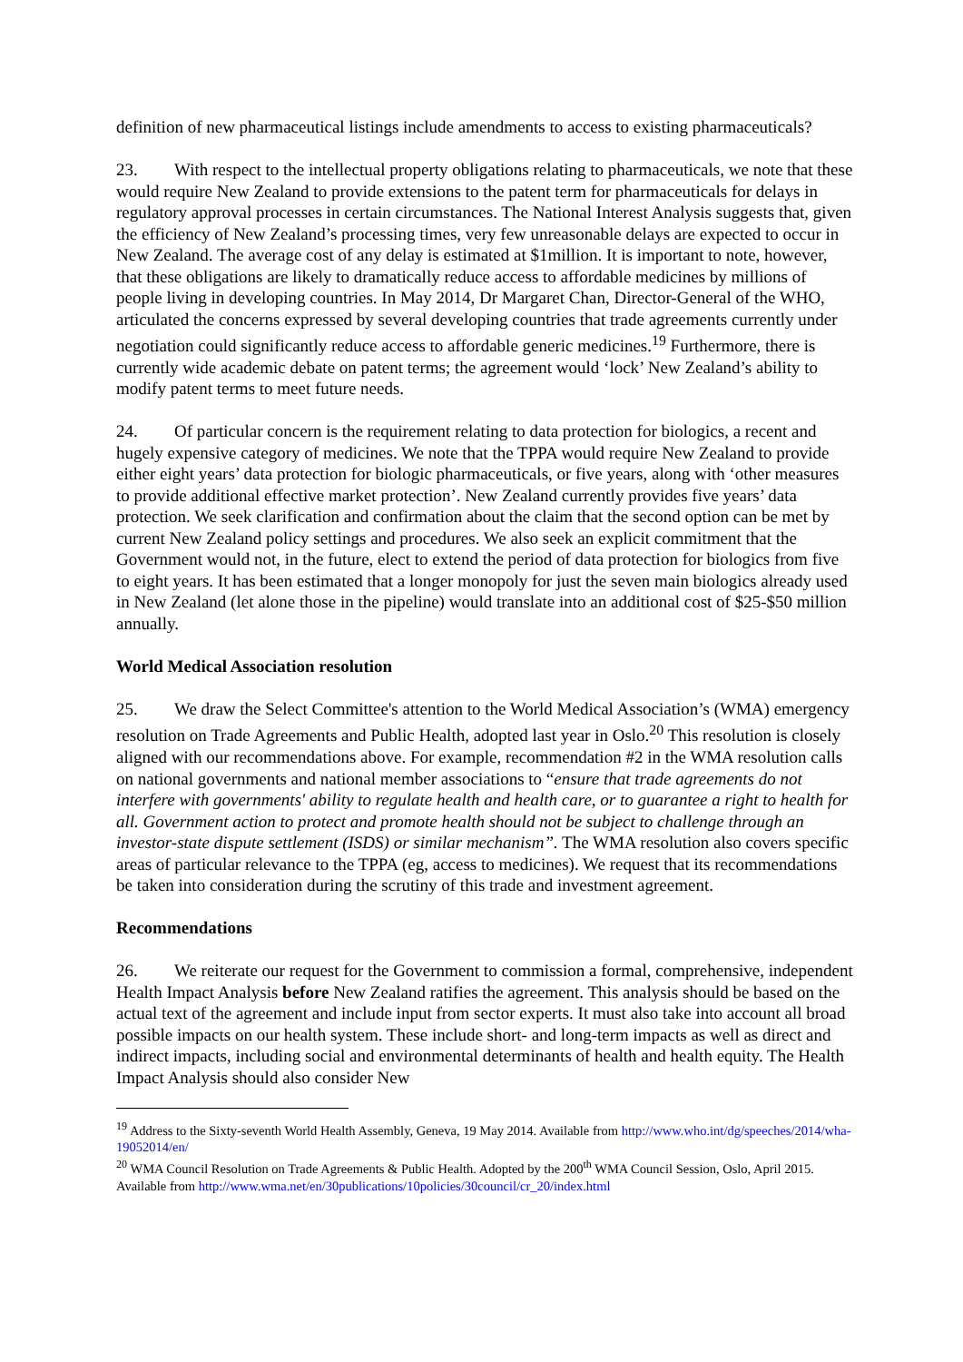definition of new pharmaceutical listings include amendments to access to existing pharmaceuticals?
23. With respect to the intellectual property obligations relating to pharmaceuticals, we note that these would require New Zealand to provide extensions to the patent term for pharmaceuticals for delays in regulatory approval processes in certain circumstances. The National Interest Analysis suggests that, given the efficiency of New Zealand’s processing times, very few unreasonable delays are expected to occur in New Zealand. The average cost of any delay is estimated at $1million. It is important to note, however, that these obligations are likely to dramatically reduce access to affordable medicines by millions of people living in developing countries. In May 2014, Dr Margaret Chan, Director-General of the WHO, articulated the concerns expressed by several developing countries that trade agreements currently under negotiation could significantly reduce access to affordable generic medicines.<sup>19</sup> Furthermore, there is currently wide academic debate on patent terms; the agreement would ‘lock’ New Zealand’s ability to modify patent terms to meet future needs.
24. Of particular concern is the requirement relating to data protection for biologics, a recent and hugely expensive category of medicines. We note that the TPPA would require New Zealand to provide either eight years’ data protection for biologic pharmaceuticals, or five years, along with ‘other measures to provide additional effective market protection’. New Zealand currently provides five years’ data protection. We seek clarification and confirmation about the claim that the second option can be met by current New Zealand policy settings and procedures. We also seek an explicit commitment that the Government would not, in the future, elect to extend the period of data protection for biologics from five to eight years. It has been estimated that a longer monopoly for just the seven main biologics already used in New Zealand (let alone those in the pipeline) would translate into an additional cost of $25-$50 million annually.
World Medical Association resolution
25. We draw the Select Committee's attention to the World Medical Association’s (WMA) emergency resolution on Trade Agreements and Public Health, adopted last year in Oslo.<sup>20</sup> This resolution is closely aligned with our recommendations above. For example, recommendation #2 in the WMA resolution calls on national governments and national member associations to “ensure that trade agreements do not interfere with governments' ability to regulate health and health care, or to guarantee a right to health for all. Government action to protect and promote health should not be subject to challenge through an investor-state dispute settlement (ISDS) or similar mechanism”. The WMA resolution also covers specific areas of particular relevance to the TPPA (eg, access to medicines). We request that its recommendations be taken into consideration during the scrutiny of this trade and investment agreement.
Recommendations
26. We reiterate our request for the Government to commission a formal, comprehensive, independent Health Impact Analysis before New Zealand ratifies the agreement. This analysis should be based on the actual text of the agreement and include input from sector experts. It must also take into account all broad possible impacts on our health system. These include short- and long-term impacts as well as direct and indirect impacts, including social and environmental determinants of health and health equity. The Health Impact Analysis should also consider New
<sup>19</sup> Address to the Sixty-seventh World Health Assembly, Geneva, 19 May 2014. Available from http://www.who.int/dg/speeches/2014/wha-19052014/en/
<sup>20</sup> WMA Council Resolution on Trade Agreements & Public Health. Adopted by the 200<sup>th</sup> WMA Council Session, Oslo, April 2015. Available from http://www.wma.net/en/30publications/10policies/30council/cr_20/index.html